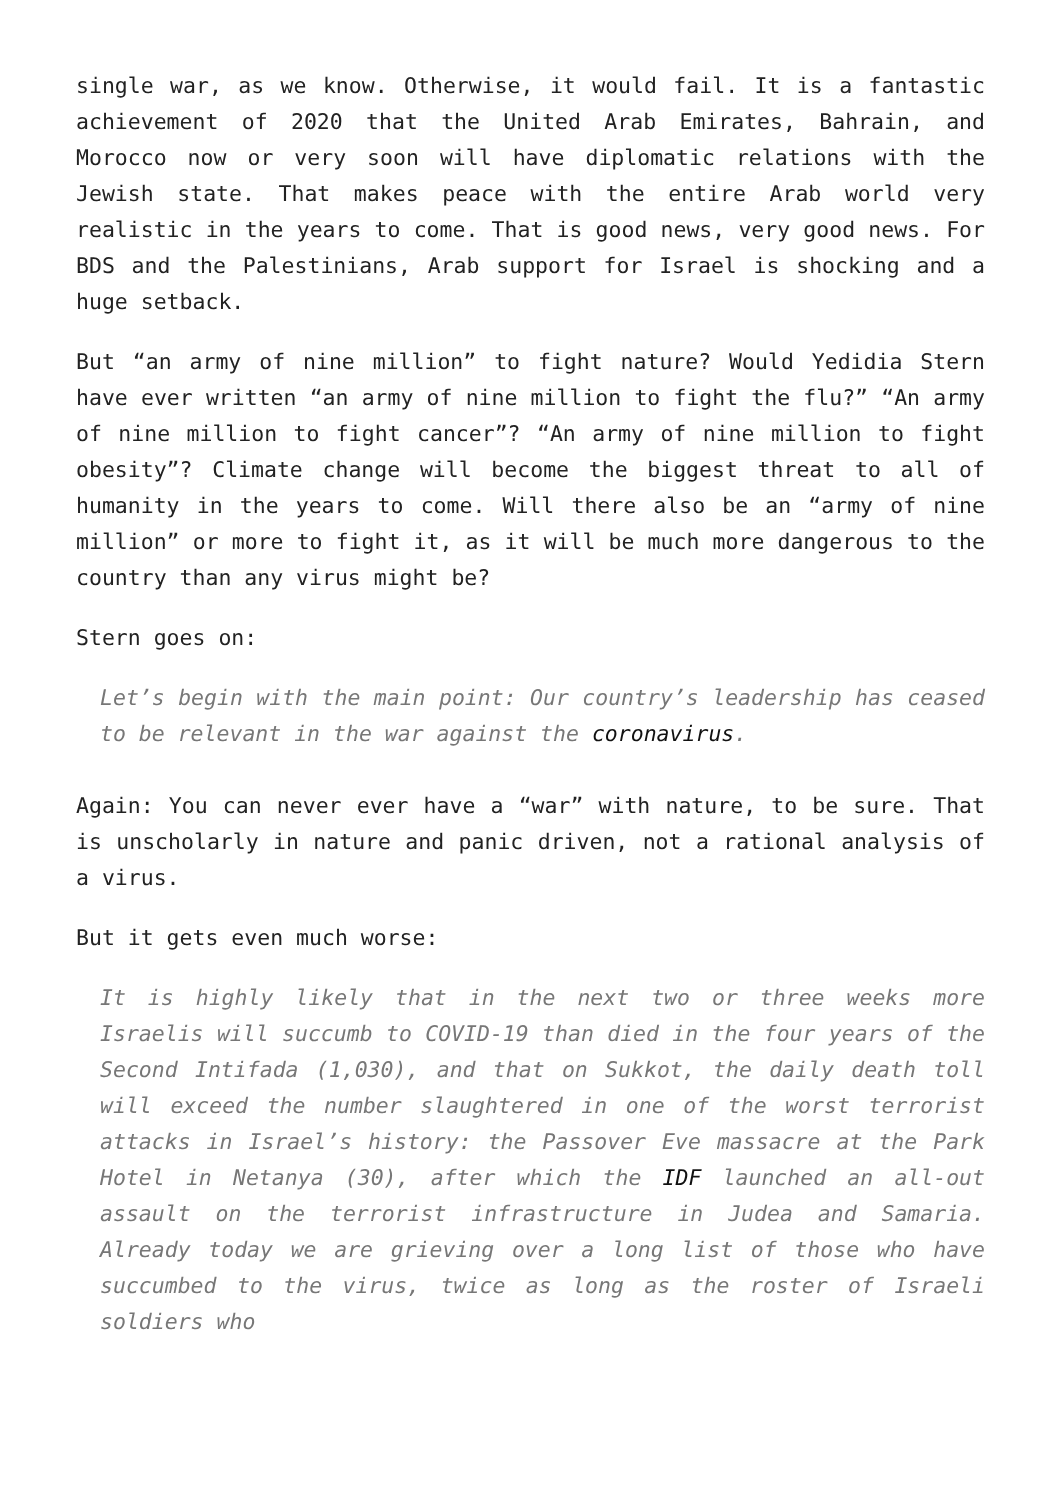single war, as we know. Otherwise, it would fail. It is a fantastic achievement of 2020 that the United Arab Emirates, Bahrain, and Morocco now or very soon will have diplomatic relations with the Jewish state. That makes peace with the entire Arab world very realistic in the years to come. That is good news, very good news. For BDS and the Palestinians, Arab support for Israel is shocking and a huge setback.
But “an army of nine million” to fight nature? Would Yedidia Stern have ever written “an army of nine million to fight the flu?” “An army of nine million to fight cancer”? “An army of nine million to fight obesity”? Climate change will become the biggest threat to all of humanity in the years to come. Will there also be an “army of nine million” or more to fight it, as it will be much more dangerous to the country than any virus might be?
Stern goes on:
Let’s begin with the main point: Our country’s leadership has ceased to be relevant in the war against the coronavirus.
Again: You can never ever have a “war” with nature, to be sure. That is unscholarly in nature and panic driven, not a rational analysis of a virus.
But it gets even much worse:
It is highly likely that in the next two or three weeks more Israelis will succumb to COVID-19 than died in the four years of the Second Intifada (1,030), and that on Sukkot, the daily death toll will exceed the number slaughtered in one of the worst terrorist attacks in Israel’s history: the Passover Eve massacre at the Park Hotel in Netanya (30), after which the IDF launched an all-out assault on the terrorist infrastructure in Judea and Samaria. Already today we are grieving over a long list of those who have succumbed to the virus, twice as long as the roster of Israeli soldiers who